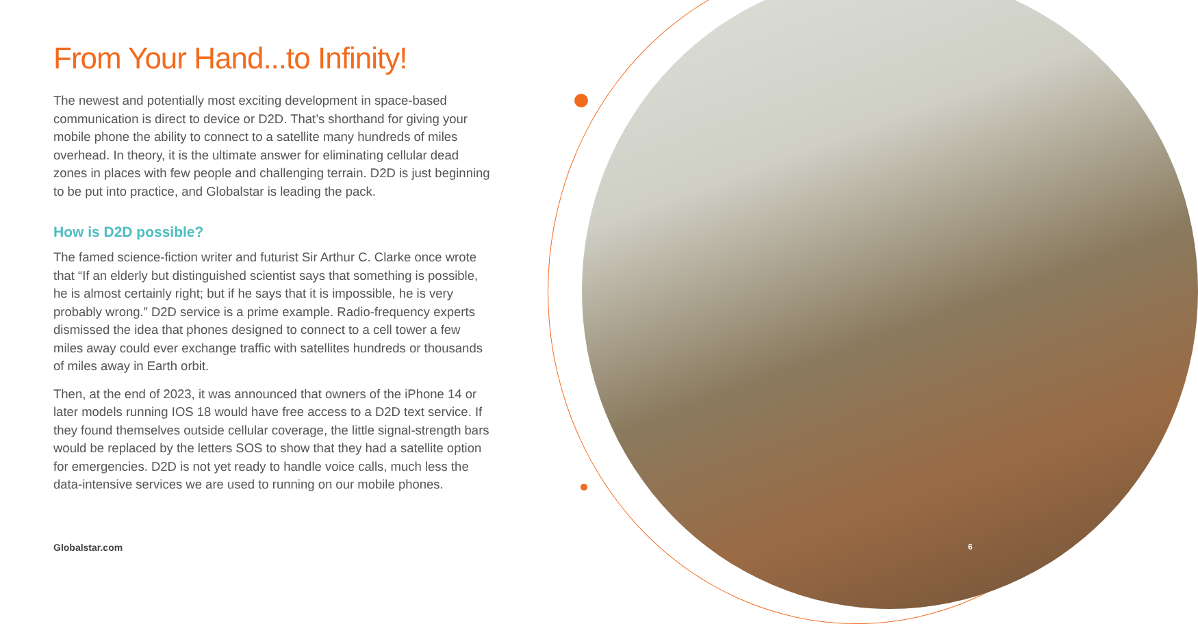From Your Hand...to Infinity!
The newest and potentially most exciting development in space-based communication is direct to device or D2D. That’s shorthand for giving your mobile phone the ability to connect to a satellite many hundreds of miles overhead. In theory, it is the ultimate answer for eliminating cellular dead zones in places with few people and challenging terrain. D2D is just beginning to be put into practice, and Globalstar is leading the pack.
How is D2D possible?
The famed science-fiction writer and futurist Sir Arthur C. Clarke once wrote that “If an elderly but distinguished scientist says that something is possible, he is almost certainly right; but if he says that it is impossible, he is very probably wrong.” D2D service is a prime example. Radio-frequency experts dismissed the idea that phones designed to connect to a cell tower a few miles away could ever exchange traffic with satellites hundreds or thousands of miles away in Earth orbit.
Then, at the end of 2023, it was announced that owners of the iPhone 14 or later models running IOS 18 would have free access to a D2D text service. If they found themselves outside cellular coverage, the little signal-strength bars would be replaced by the letters SOS to show that they had a satellite option for emergencies. D2D is not yet ready to handle voice calls, much less the data-intensive services we are used to running on our mobile phones.
Globalstar.com 6